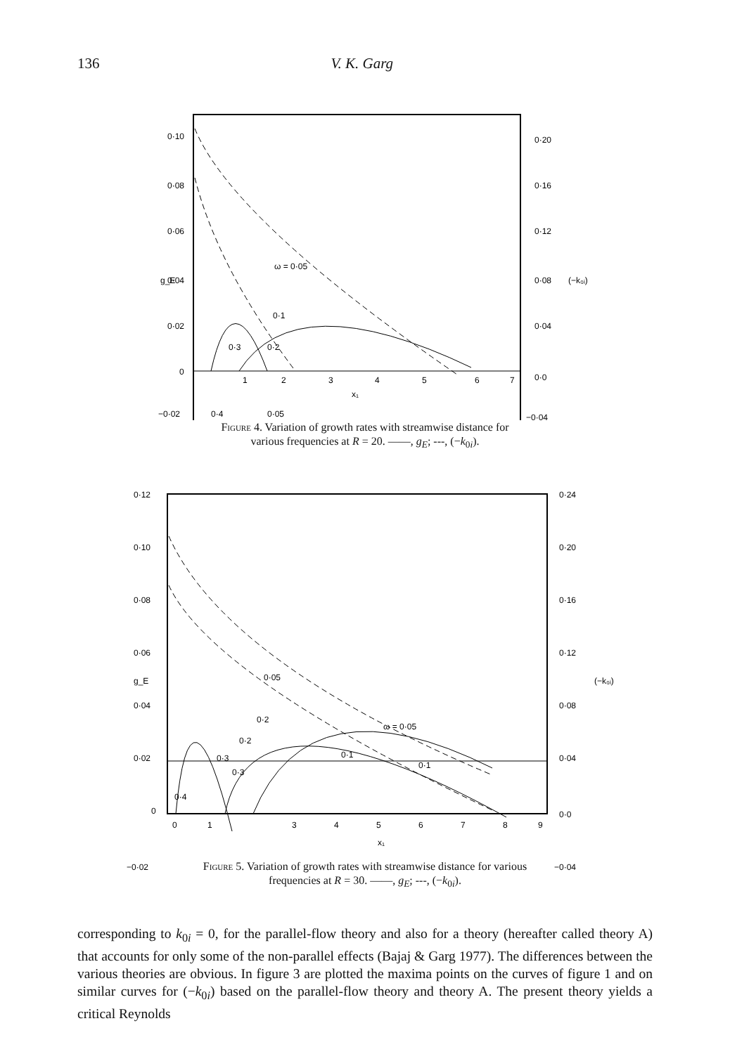136 V. K. Garg
0·10
0·08
0·06
0·04
0·02
0
−0·02
0·20
0·16
0·12
0·08
0·04
0·0
−0·04
1
2
3
4
5
6
7
x₁
0·4
0·05
0·1
0·3
0·2
ω = 0·05
g_E
(−k₀ᵢ)
Figure 4. Variation of growth rates with streamwise distance for
various frequencies at R = 20. ——, g<sub>E</sub>; ---, (−k<sub>0i</sub>).
0·12
0·10
0·08
0·06
0·04
0·02
0
−0·02
0·24
0·20
0·16
0·12
0·08
0·04
0·0
−0·04
0
1
3
4
5
6
7
8
9
x₁
0·4
0·05
ω = 0·05
0·1
0·1
0·2
0·2
0·3
0·3
g_E
(−k₀ᵢ)
Figure 5. Variation of growth rates with streamwise distance for various
frequencies at R = 30. ——, g<sub>E</sub>; ---, (−k<sub>0i</sub>).
corresponding to k<sub>0i</sub> = 0, for the parallel-flow theory and also for a theory (hereafter called theory A) that accounts for only some of the non-parallel effects (Bajaj & Garg 1977). The differences between the various theories are obvious. In figure 3 are plotted the maxima points on the curves of figure 1 and on similar curves for (−k<sub>0i</sub>) based on the parallel-flow theory and theory A. The present theory yields a critical Reynolds